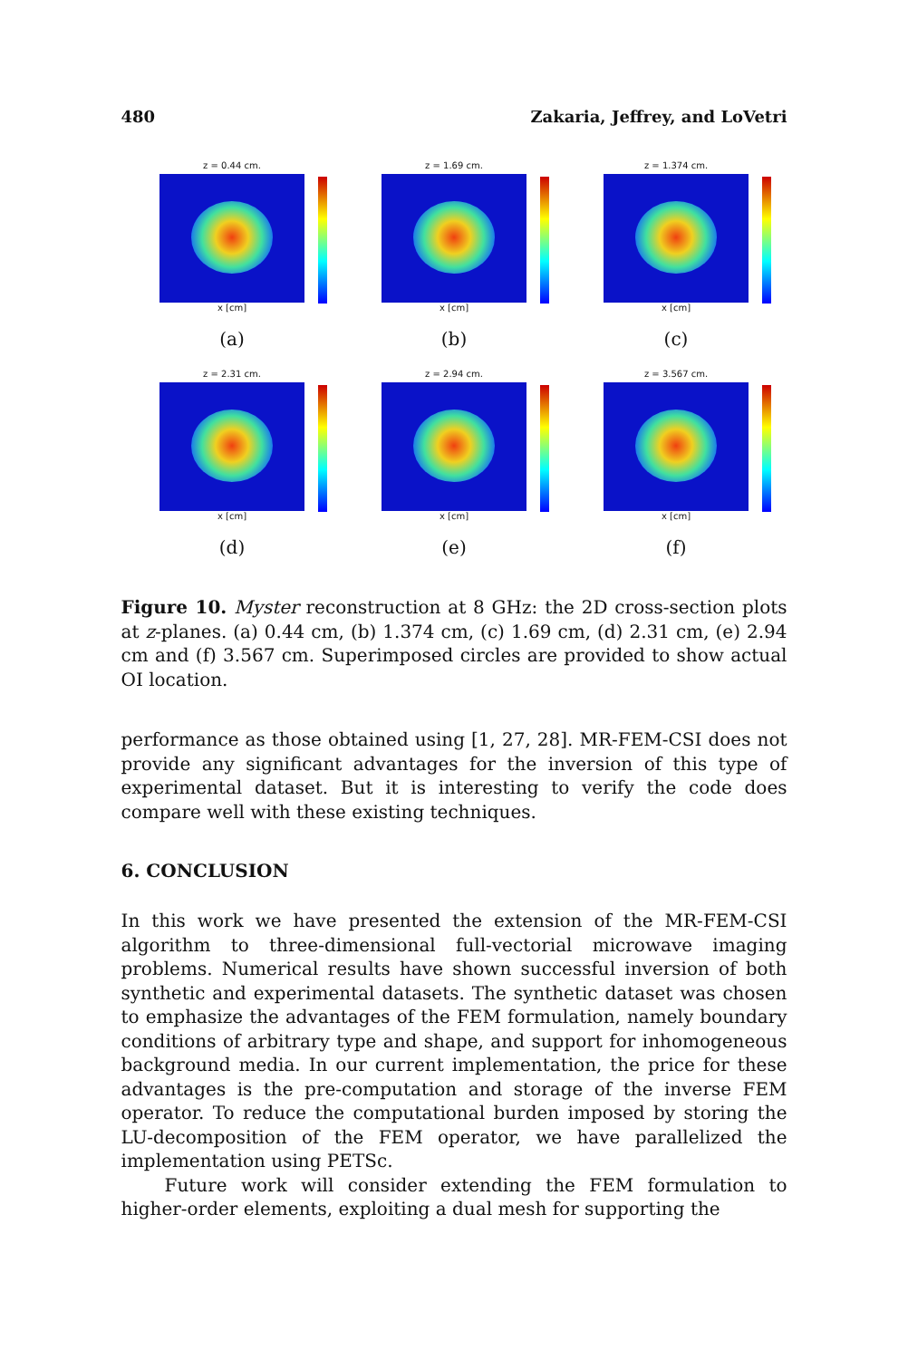480 Zakaria, Jeffrey, and LoVetri
z = 0.44 cm.
x [cm]
(a)
z = 1.69 cm.
x [cm]
(b)
z = 1.374 cm.
x [cm]
(c)
z = 2.31 cm.
x [cm]
(d)
z = 2.94 cm.
x [cm]
(e)
z = 3.567 cm.
x [cm]
(f)
Figure 10. Myster reconstruction at 8 GHz: the 2D cross-section plots at z-planes. (a) 0.44 cm, (b) 1.374 cm, (c) 1.69 cm, (d) 2.31 cm, (e) 2.94 cm and (f) 3.567 cm. Superimposed circles are provided to show actual OI location.
performance as those obtained using [1, 27, 28]. MR-FEM-CSI does not provide any significant advantages for the inversion of this type of experimental dataset. But it is interesting to verify the code does compare well with these existing techniques.
6. CONCLUSION
In this work we have presented the extension of the MR-FEM-CSI algorithm to three-dimensional full-vectorial microwave imaging problems. Numerical results have shown successful inversion of both synthetic and experimental datasets. The synthetic dataset was chosen to emphasize the advantages of the FEM formulation, namely boundary conditions of arbitrary type and shape, and support for inhomogeneous background media. In our current implementation, the price for these advantages is the pre-computation and storage of the inverse FEM operator. To reduce the computational burden imposed by storing the LU-decomposition of the FEM operator, we have parallelized the implementation using PETSc.
Future work will consider extending the FEM formulation to higher-order elements, exploiting a dual mesh for supporting the